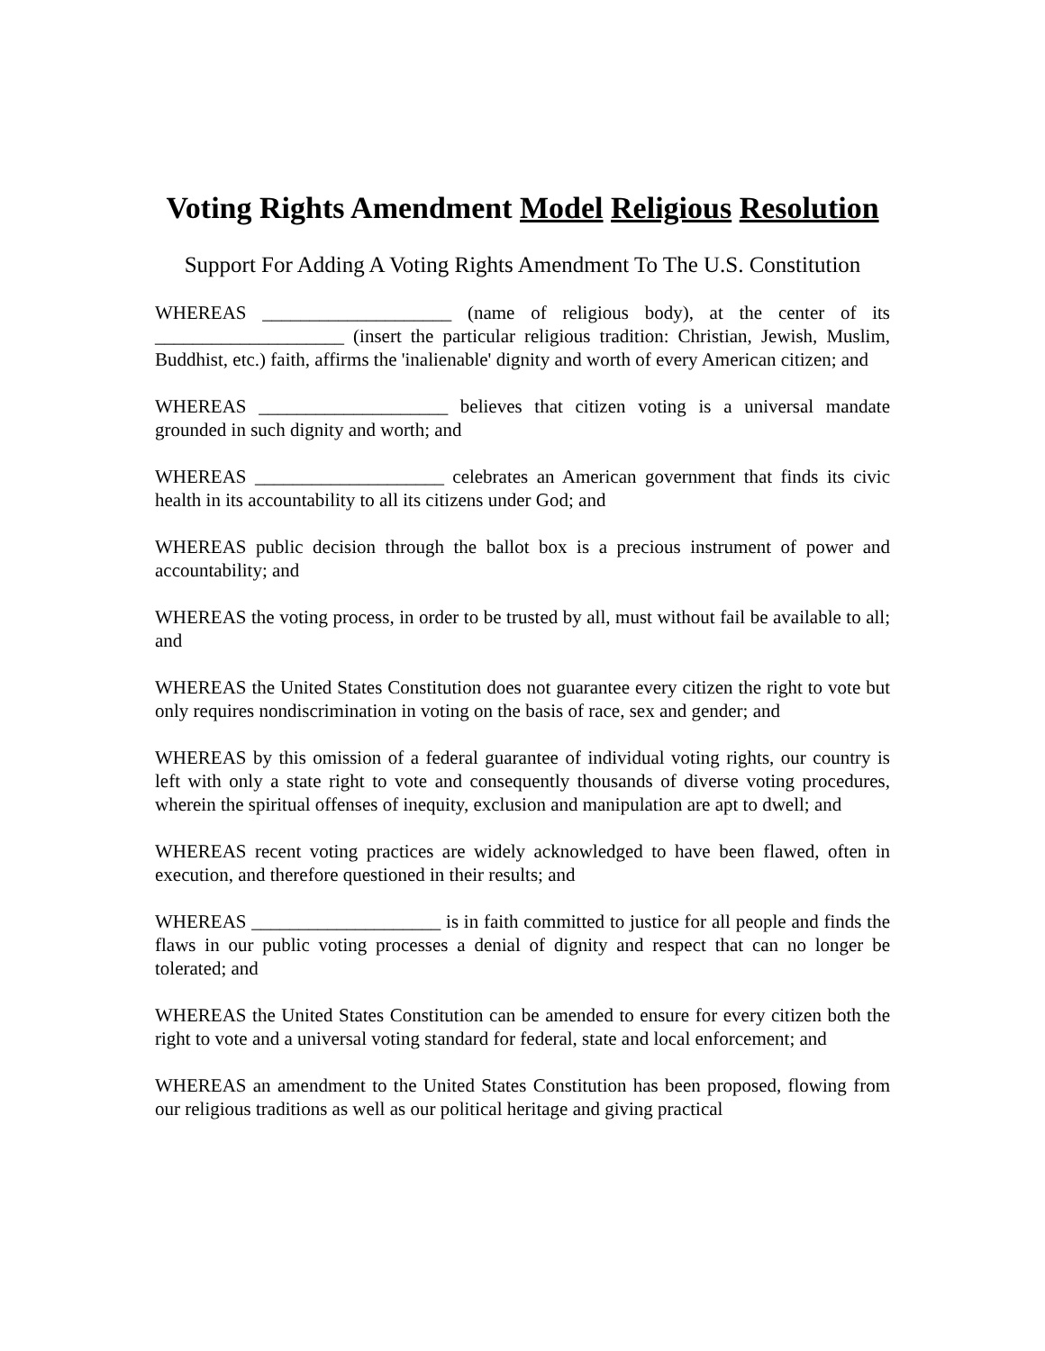Voting Rights Amendment Model Religious Resolution
Support For Adding A Voting Rights Amendment To The U.S. Constitution
WHEREAS ____________________ (name of religious body), at the center of its ____________________ (insert the particular religious tradition: Christian, Jewish, Muslim, Buddhist, etc.) faith, affirms the 'inalienable' dignity and worth of every American citizen; and
WHEREAS ____________________ believes that citizen voting is a universal mandate grounded in such dignity and worth; and
WHEREAS ____________________ celebrates an American government that finds its civic health in its accountability to all its citizens under God; and
WHEREAS public decision through the ballot box is a precious instrument of power and accountability; and
WHEREAS the voting process, in order to be trusted by all, must without fail be available to all; and
WHEREAS the United States Constitution does not guarantee every citizen the right to vote but only requires nondiscrimination in voting on the basis of race, sex and gender; and
WHEREAS by this omission of a federal guarantee of individual voting rights, our country is left with only a state right to vote and consequently thousands of diverse voting procedures, wherein the spiritual offenses of inequity, exclusion and manipulation are apt to dwell; and
WHEREAS recent voting practices are widely acknowledged to have been flawed, often in execution, and therefore questioned in their results; and
WHEREAS ____________________ is in faith committed to justice for all people and finds the flaws in our public voting processes a denial of dignity and respect that can no longer be tolerated; and
WHEREAS the United States Constitution can be amended to ensure for every citizen both the right to vote and a universal voting standard for federal, state and local enforcement; and
WHEREAS an amendment to the United States Constitution has been proposed, flowing from our religious traditions as well as our political heritage and giving practical